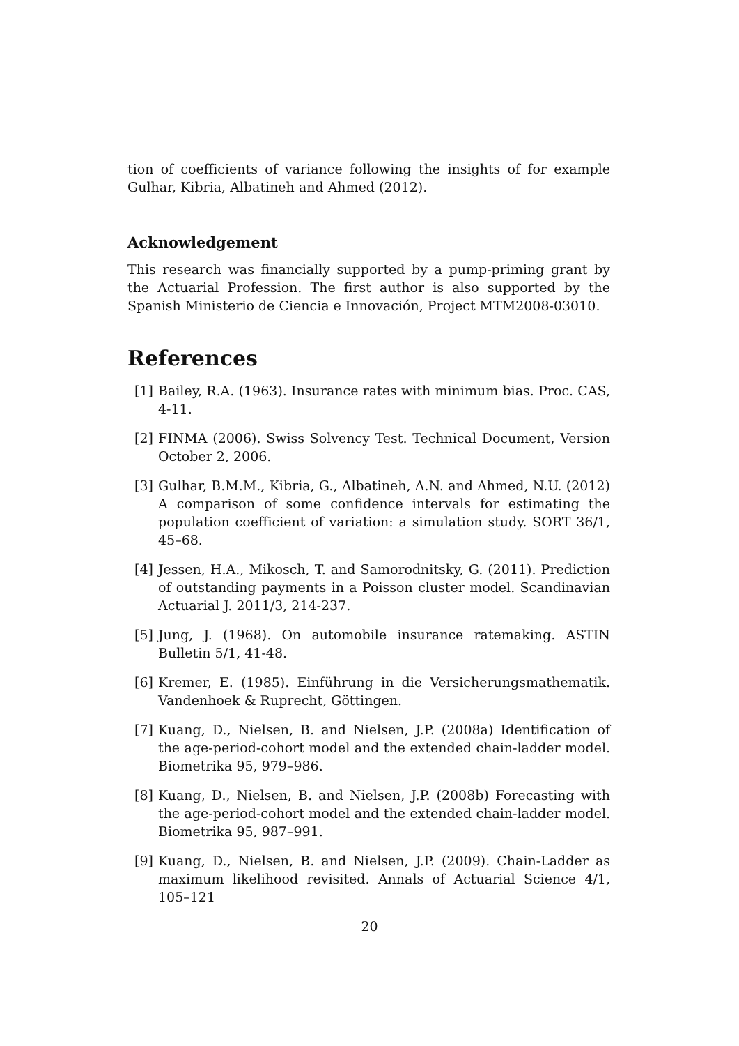tion of coefficients of variance following the insights of for example Gulhar, Kibria, Albatineh and Ahmed (2012).
Acknowledgement
This research was financially supported by a pump-priming grant by the Actuarial Profession. The first author is also supported by the Spanish Ministerio de Ciencia e Innovación, Project MTM2008-03010.
References
[1] Bailey, R.A. (1963). Insurance rates with minimum bias. Proc. CAS, 4-11.
[2] FINMA (2006). Swiss Solvency Test. Technical Document, Version October 2, 2006.
[3] Gulhar, B.M.M., Kibria, G., Albatineh, A.N. and Ahmed, N.U. (2012) A comparison of some confidence intervals for estimating the population coefficient of variation: a simulation study. SORT 36/1, 45–68.
[4] Jessen, H.A., Mikosch, T. and Samorodnitsky, G. (2011). Prediction of outstanding payments in a Poisson cluster model. Scandinavian Actuarial J. 2011/3, 214-237.
[5] Jung, J. (1968). On automobile insurance ratemaking. ASTIN Bulletin 5/1, 41-48.
[6] Kremer, E. (1985). Einführung in die Versicherungsmathematik. Vandenhoek & Ruprecht, Göttingen.
[7] Kuang, D., Nielsen, B. and Nielsen, J.P. (2008a) Identification of the age-period-cohort model and the extended chain-ladder model. Biometrika 95, 979–986.
[8] Kuang, D., Nielsen, B. and Nielsen, J.P. (2008b) Forecasting with the age-period-cohort model and the extended chain-ladder model. Biometrika 95, 987–991.
[9] Kuang, D., Nielsen, B. and Nielsen, J.P. (2009). Chain-Ladder as maximum likelihood revisited. Annals of Actuarial Science 4/1, 105–121
20